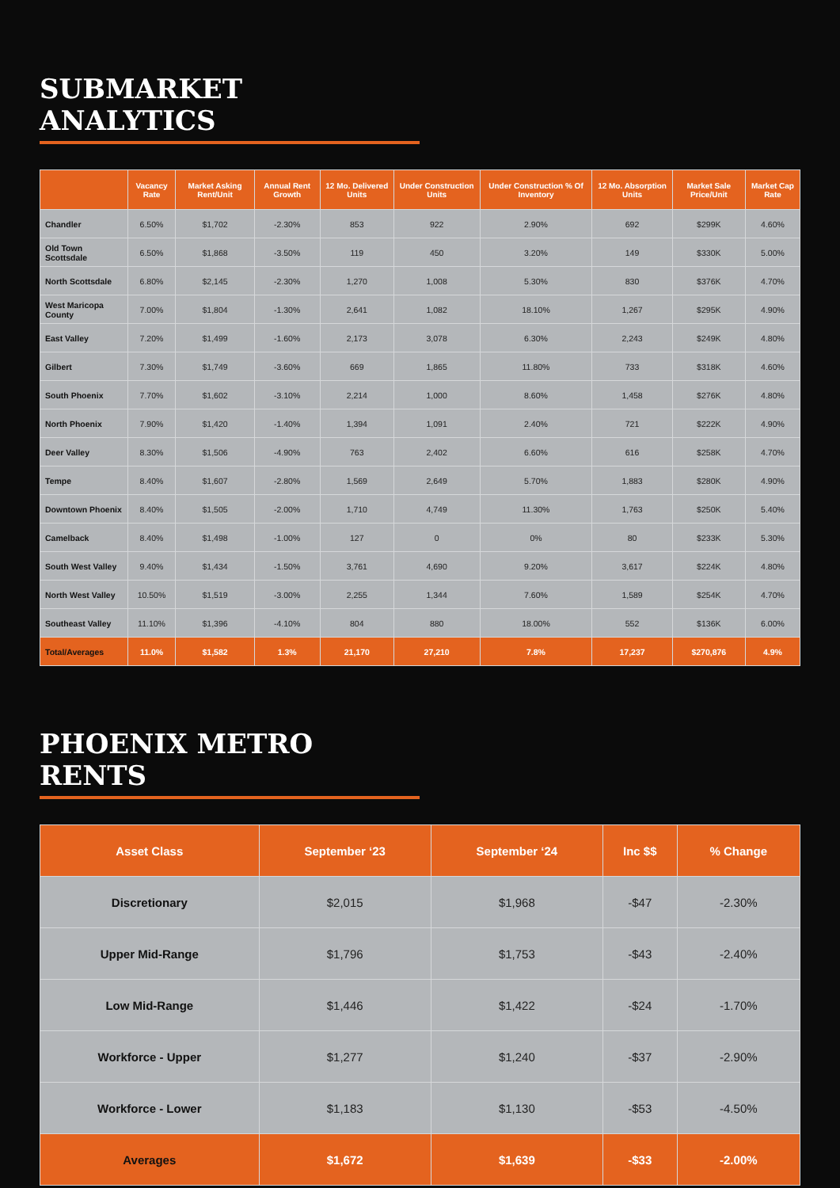SUBMARKET ANALYTICS
| | Vacancy Rate | Market Asking Rent/Unit | Annual Rent Growth | 12 Mo. Delivered Units | Under Construction Units | Under Construction % Of Inventory | 12 Mo. Absorption Units | Market Sale Price/Unit | Market Cap Rate |
| --- | --- | --- | --- | --- | --- | --- | --- | --- | --- |
| Chandler | 6.50% | $1,702 | -2.30% | 853 | 922 | 2.90% | 692 | $299K | 4.60% |
| Old Town Scottsdale | 6.50% | $1,868 | -3.50% | 119 | 450 | 3.20% | 149 | $330K | 5.00% |
| North Scottsdale | 6.80% | $2,145 | -2.30% | 1,270 | 1,008 | 5.30% | 830 | $376K | 4.70% |
| West Maricopa County | 7.00% | $1,804 | -1.30% | 2,641 | 1,082 | 18.10% | 1,267 | $295K | 4.90% |
| East Valley | 7.20% | $1,499 | -1.60% | 2,173 | 3,078 | 6.30% | 2,243 | $249K | 4.80% |
| Gilbert | 7.30% | $1,749 | -3.60% | 669 | 1,865 | 11.80% | 733 | $318K | 4.60% |
| South Phoenix | 7.70% | $1,602 | -3.10% | 2,214 | 1,000 | 8.60% | 1,458 | $276K | 4.80% |
| North Phoenix | 7.90% | $1,420 | -1.40% | 1,394 | 1,091 | 2.40% | 721 | $222K | 4.90% |
| Deer Valley | 8.30% | $1,506 | -4.90% | 763 | 2,402 | 6.60% | 616 | $258K | 4.70% |
| Tempe | 8.40% | $1,607 | -2.80% | 1,569 | 2,649 | 5.70% | 1,883 | $280K | 4.90% |
| Downtown Phoenix | 8.40% | $1,505 | -2.00% | 1,710 | 4,749 | 11.30% | 1,763 | $250K | 5.40% |
| Camelback | 8.40% | $1,498 | -1.00% | 127 | 0 | 0% | 80 | $233K | 5.30% |
| South West Valley | 9.40% | $1,434 | -1.50% | 3,761 | 4,690 | 9.20% | 3,617 | $224K | 4.80% |
| North West Valley | 10.50% | $1,519 | -3.00% | 2,255 | 1,344 | 7.60% | 1,589 | $254K | 4.70% |
| Southeast Valley | 11.10% | $1,396 | -4.10% | 804 | 880 | 18.00% | 552 | $136K | 6.00% |
| Total/Averages | 11.0% | $1,582 | 1.3% | 21,170 | 27,210 | 7.8% | 17,237 | $270,876 | 4.9% |
PHOENIX METRO RENTS
| Asset Class | September ‘23 | September ‘24 | Inc $$ | % Change |
| --- | --- | --- | --- | --- |
| Discretionary | $2,015 | $1,968 | -$47 | -2.30% |
| Upper Mid-Range | $1,796 | $1,753 | -$43 | -2.40% |
| Low Mid-Range | $1,446 | $1,422 | -$24 | -1.70% |
| Workforce - Upper | $1,277 | $1,240 | -$37 | -2.90% |
| Workforce - Lower | $1,183 | $1,130 | -$53 | -4.50% |
| Averages | $1,672 | $1,639 | -$33 | -2.00% |